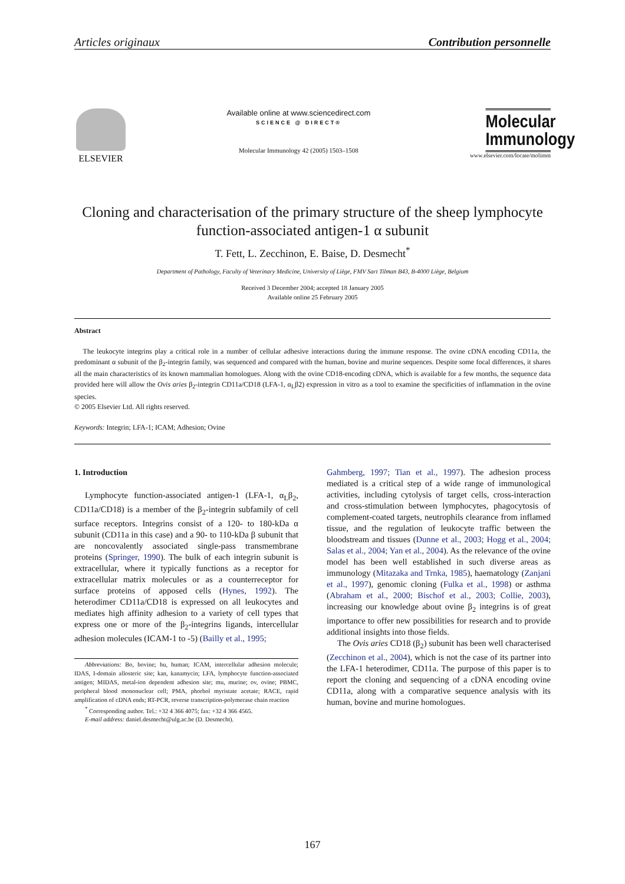Articles originaux Contribution personnelle
ELSEVIER
Available online at www.sciencedirect.com
SCIENCE @ DIRECT®
Molecular Immunology 42 (2005) 1503–1508
Molecular Immunology
www.elsevier.com/locate/molimm
Cloning and characterisation of the primary structure of the sheep lymphocyte function-associated antigen-1 α subunit
T. Fett, L. Zecchinon, E. Baise, D. Desmecht<sup>*</sup>
Department of Pathology, Faculty of Veterinary Medicine, University of Liège, FMV Sart Tilman B43, B-4000 Liège, Belgium
Received 3 December 2004; accepted 18 January 2005
Available online 25 February 2005
Abstract
The leukocyte integrins play a critical role in a number of cellular adhesive interactions during the immune response. The ovine cDNA encoding CD11a, the predominant α subunit of the β<sub>2</sub>-integrin family, was sequenced and compared with the human, bovine and murine sequences. Despite some focal differences, it shares all the main characteristics of its known mammalian homologues. Along with the ovine CD18-encoding cDNA, which is available for a few months, the sequence data provided here will allow the Ovis aries β<sub>2</sub>-integrin CD11a/CD18 (LFA-1, α<sub>L</sub>β2) expression in vitro as a tool to examine the specificities of inflammation in the ovine species.
© 2005 Elsevier Ltd. All rights reserved.
Keywords: Integrin; LFA-1; ICAM; Adhesion; Ovine
1. Introduction
Lymphocyte function-associated antigen-1 (LFA-1, α<sub>L</sub>β<sub>2</sub>, CD11a/CD18) is a member of the β<sub>2</sub>-integrin subfamily of cell surface receptors. Integrins consist of a 120- to 180-kDa α subunit (CD11a in this case) and a 90- to 110-kDa β subunit that are noncovalently associated single-pass transmembrane proteins (Springer, 1990). The bulk of each integrin subunit is extracellular, where it typically functions as a receptor for extracellular matrix molecules or as a counterreceptor for surface proteins of apposed cells (Hynes, 1992). The heterodimer CD11a/CD18 is expressed on all leukocytes and mediates high affinity adhesion to a variety of cell types that express one or more of the β<sub>2</sub>-integrins ligands, intercellular adhesion molecules (ICAM-1 to -5) (Bailly et al., 1995;
Abbreviations: Bo, bovine; hu, human; ICAM, intercellular adhesion molecule; IDAS, I-domain allosteric site; kan, kanamycin; LFA, lymphocyte function-associated antigen; MIDAS, metal-ion dependent adhesion site; mu, murine; ov, ovine; PBMC, peripheral blood mononuclear cell; PMA, phorbol myristate acetate; RACE, rapid amplification of cDNA ends; RT-PCR, reverse transcription-polymerase chain reaction
<sup>*</sup> Corresponding author. Tel.: +32 4 366 4075; fax: +32 4 366 4565.
E-mail address: daniel.desmecht@ulg.ac.be (D. Desmecht).
Gahmberg, 1997; Tian et al., 1997). The adhesion process mediated is a critical step of a wide range of immunological activities, including cytolysis of target cells, cross-interaction and cross-stimulation between lymphocytes, phagocytosis of complement-coated targets, neutrophils clearance from inflamed tissue, and the regulation of leukocyte traffic between the bloodstream and tissues (Dunne et al., 2003; Hogg et al., 2004; Salas et al., 2004; Yan et al., 2004). As the relevance of the ovine model has been well established in such diverse areas as immunology (Mitazaka and Trnka, 1985), haematology (Zanjani et al., 1997), genomic cloning (Fulka et al., 1998) or asthma (Abraham et al., 2000; Bischof et al., 2003; Collie, 2003), increasing our knowledge about ovine β<sub>2</sub> integrins is of great importance to offer new possibilities for research and to provide additional insights into those fields.
The Ovis aries CD18 (β<sub>2</sub>) subunit has been well characterised (Zecchinon et al., 2004), which is not the case of its partner into the LFA-1 heterodimer, CD11a. The purpose of this paper is to report the cloning and sequencing of a cDNA encoding ovine CD11a, along with a comparative sequence analysis with its human, bovine and murine homologues.
167